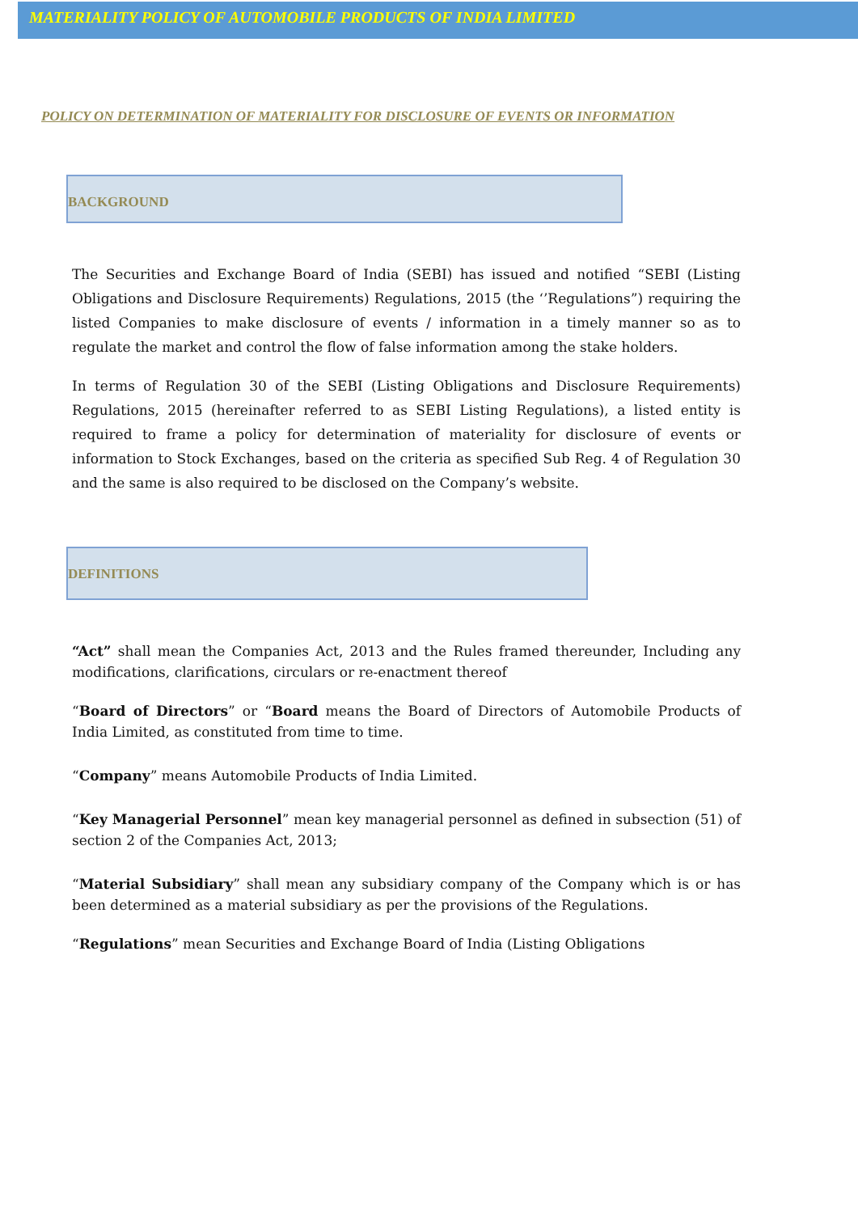MATERIALITY POLICY OF AUTOMOBILE PRODUCTS OF INDIA LIMITED
POLICY ON DETERMINATION OF MATERIALITY FOR DISCLOSURE OF EVENTS OR INFORMATION
BACKGROUND
The Securities and Exchange Board of India (SEBI) has issued and notified “SEBI (Listing Obligations and Disclosure Requirements) Regulations, 2015 (the ‘’Regulations”) requiring the listed Companies to make disclosure of events / information in a timely manner so as to regulate the market and control the flow of false information among the stake holders.
In terms of Regulation 30 of the SEBI (Listing Obligations and Disclosure Requirements) Regulations, 2015 (hereinafter referred to as SEBI Listing Regulations), a listed entity is required to frame a policy for determination of materiality for disclosure of events or information to Stock Exchanges, based on the criteria as specified Sub Reg. 4 of Regulation 30 and the same is also required to be disclosed on the Company’s website.
DEFINITIONS
“Act” shall mean the Companies Act, 2013 and the Rules framed thereunder, Including any modifications, clarifications, circulars or re-enactment thereof
“Board of Directors” or “Board means the Board of Directors of Automobile Products of India Limited, as constituted from time to time.
“Company” means Automobile Products of India Limited.
“Key Managerial Personnel” mean key managerial personnel as defined in subsection (51) of section 2 of the Companies Act, 2013;
“Material Subsidiary” shall mean any subsidiary company of the Company which is or has been determined as a material subsidiary as per the provisions of the Regulations.
“Regulations” mean Securities and Exchange Board of India (Listing Obligations